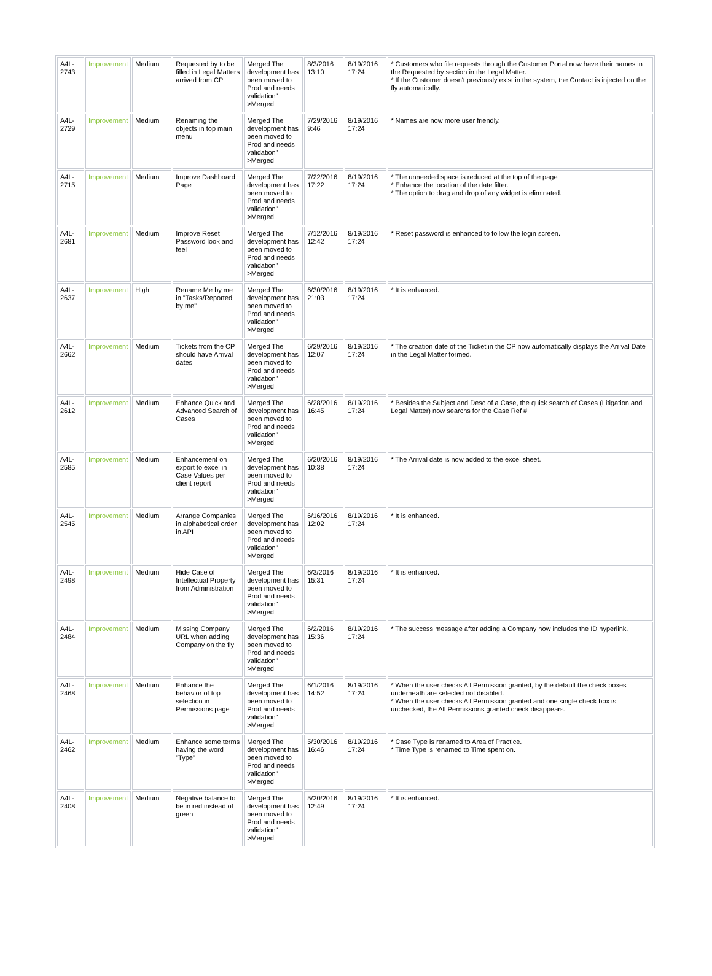| A4L-2743 | Improvement | Medium | Requested by to be filled in Legal Matters arrived from CP | Merged The development has been moved to Prod and needs validation" >Merged | 8/3/2016 13:10 | 8/19/2016 17:24 | * Customers who file requests through the Customer Portal now have their names in the Requested by section in the Legal Matter. * If the Customer doesn't previously exist in the system, the Contact is injected on the fly automatically. |
| A4L-2729 | Improvement | Medium | Renaming the objects in top main menu | Merged The development has been moved to Prod and needs validation" >Merged | 7/29/2016 9:46 | 8/19/2016 17:24 | * Names are now more user friendly. |
| A4L-2715 | Improvement | Medium | Improve Dashboard Page | Merged The development has been moved to Prod and needs validation" >Merged | 7/22/2016 17:22 | 8/19/2016 17:24 | * The unneeded space is reduced at the top of the page * Enhance the location of the date filter. * The option to drag and drop of any widget is eliminated. |
| A4L-2681 | Improvement | Medium | Improve Reset Password look and feel | Merged The development has been moved to Prod and needs validation" >Merged | 7/12/2016 12:42 | 8/19/2016 17:24 | * Reset password is enhanced to follow the login screen. |
| A4L-2637 | Improvement | High | Rename Me by me in "Tasks/Reported by me" | Merged The development has been moved to Prod and needs validation" >Merged | 6/30/2016 21:03 | 8/19/2016 17:24 | * It is enhanced. |
| A4L-2662 | Improvement | Medium | Tickets from the CP should have Arrival dates | Merged The development has been moved to Prod and needs validation" >Merged | 6/29/2016 12:07 | 8/19/2016 17:24 | * The creation date of the Ticket in the CP now automatically displays the Arrival Date in the Legal Matter formed. |
| A4L-2612 | Improvement | Medium | Enhance Quick and Advanced Search of Cases | Merged The development has been moved to Prod and needs validation" >Merged | 6/28/2016 16:45 | 8/19/2016 17:24 | * Besides the Subject and Desc of a Case, the quick search of Cases (Litigation and Legal Matter) now searchs for the Case Ref # |
| A4L-2585 | Improvement | Medium | Enhancement on export to excel in Case Values per client report | Merged The development has been moved to Prod and needs validation" >Merged | 6/20/2016 10:38 | 8/19/2016 17:24 | * The Arrival date is now added to the excel sheet. |
| A4L-2545 | Improvement | Medium | Arrange Companies in alphabetical order in API | Merged The development has been moved to Prod and needs validation" >Merged | 6/16/2016 12:02 | 8/19/2016 17:24 | * It is enhanced. |
| A4L-2498 | Improvement | Medium | Hide Case of Intellectual Property from Administration | Merged The development has been moved to Prod and needs validation" >Merged | 6/3/2016 15:31 | 8/19/2016 17:24 | * It is enhanced. |
| A4L-2484 | Improvement | Medium | Missing Company URL when adding Company on the fly | Merged The development has been moved to Prod and needs validation" >Merged | 6/2/2016 15:36 | 8/19/2016 17:24 | * The success message after adding a Company now includes the ID hyperlink. |
| A4L-2468 | Improvement | Medium | Enhance the behavior of top selection in Permissions page | Merged The development has been moved to Prod and needs validation" >Merged | 6/1/2016 14:52 | 8/19/2016 17:24 | * When the user checks All Permission granted, by the default the check boxes underneath are selected not disabled. * When the user checks All Permission granted and one single check box is unchecked, the All Permissions granted check disappears. |
| A4L-2462 | Improvement | Medium | Enhance some terms having the word "Type" | Merged The development has been moved to Prod and needs validation" >Merged | 5/30/2016 16:46 | 8/19/2016 17:24 | * Case Type is renamed to Area of Practice. * Time Type is renamed to Time spent on. |
| A4L-2408 | Improvement | Medium | Negative balance to be in red instead of green | Merged The development has been moved to Prod and needs validation" >Merged | 5/20/2016 12:49 | 8/19/2016 17:24 | * It is enhanced. |